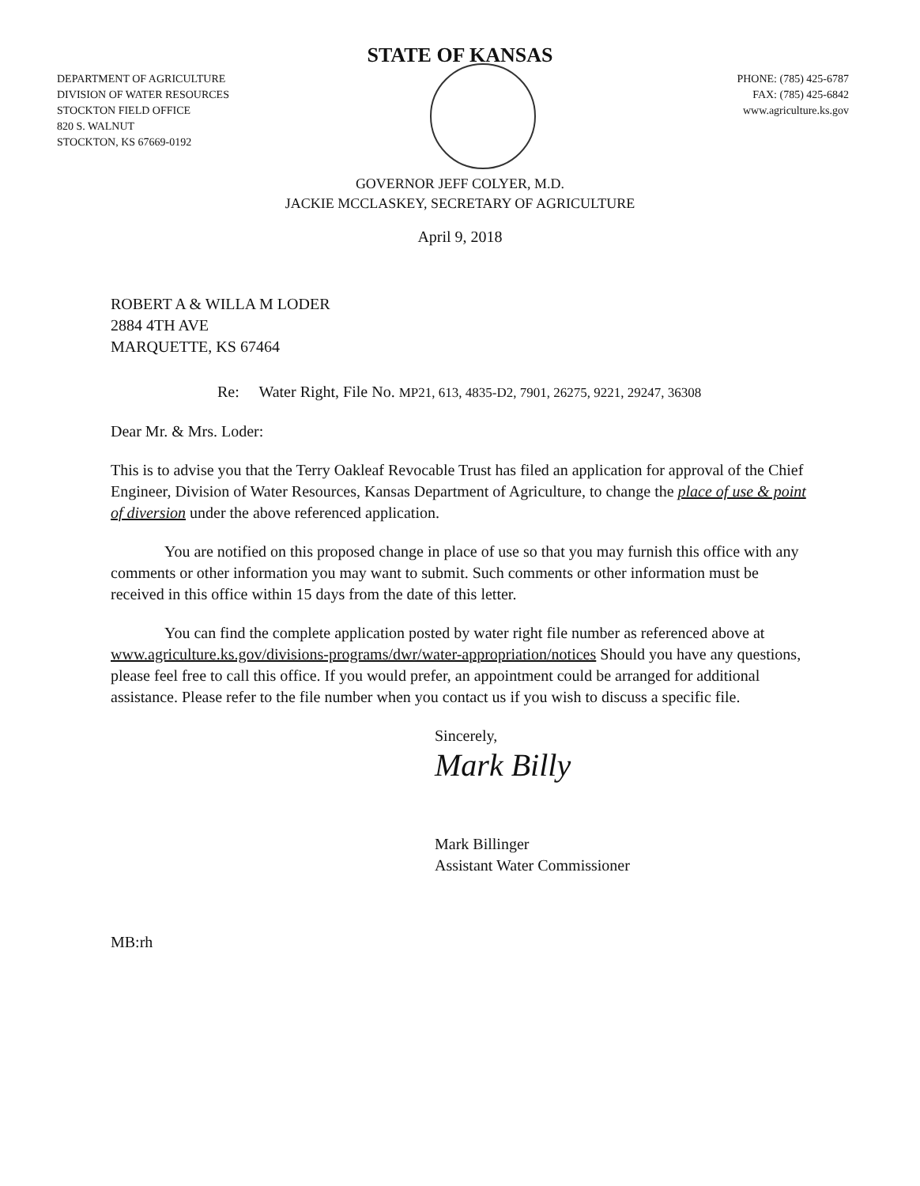STATE OF KANSAS
DEPARTMENT OF AGRICULTURE
DIVISION OF WATER RESOURCES
STOCKTON FIELD OFFICE
820 S. WALNUT
STOCKTON, KS 67669-0192
PHONE: (785) 425-6787
FAX: (785) 425-6842
www.agriculture.ks.gov
GOVERNOR JEFF COLYER, M.D.
JACKIE MCCLASKEY, SECRETARY OF AGRICULTURE
April 9, 2018
ROBERT A & WILLA M LODER
2884 4TH AVE
MARQUETTE, KS 67464
Re: Water Right, File No. MP21, 613, 4835-D2, 7901, 26275, 9221, 29247, 36308
Dear Mr. & Mrs. Loder:
This is to advise you that the Terry Oakleaf Revocable Trust has filed an application for approval of the Chief Engineer, Division of Water Resources, Kansas Department of Agriculture, to change the place of use & point of diversion under the above referenced application.
You are notified on this proposed change in place of use so that you may furnish this office with any comments or other information you may want to submit. Such comments or other information must be received in this office within 15 days from the date of this letter.
You can find the complete application posted by water right file number as referenced above at www.agriculture.ks.gov/divisions-programs/dwr/water-appropriation/notices Should you have any questions, please feel free to call this office. If you would prefer, an appointment could be arranged for additional assistance. Please refer to the file number when you contact us if you wish to discuss a specific file.
Sincerely,
Mark Billy
Mark Billinger
Assistant Water Commissioner
MB:rh